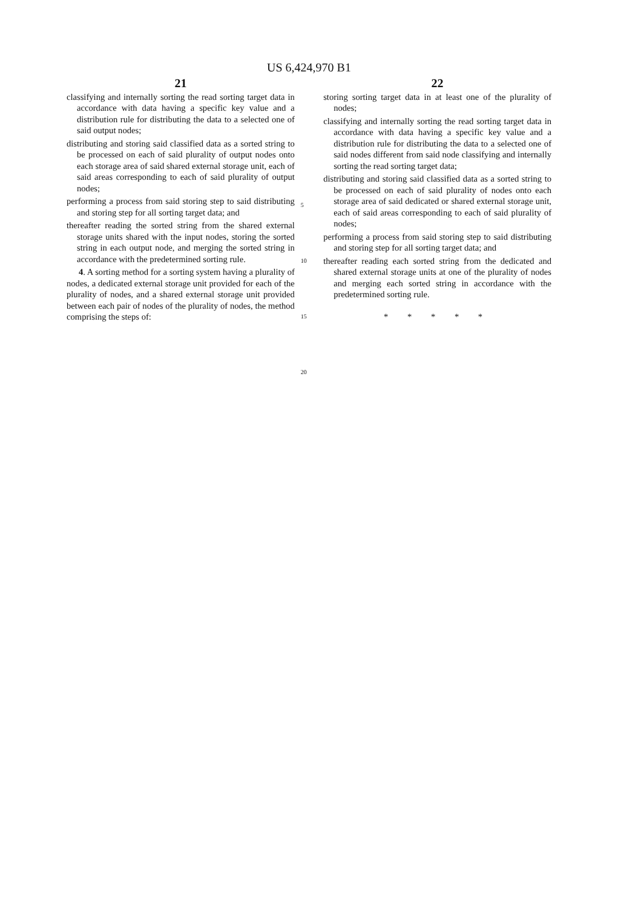US 6,424,970 B1
21
classifying and internally sorting the read sorting target data in accordance with data having a specific key value and a distribution rule for distributing the data to a selected one of said output nodes;
distributing and storing said classified data as a sorted string to be processed on each of said plurality of output nodes onto each storage area of said shared external storage unit, each of said areas corresponding to each of said plurality of output nodes;
performing a process from said storing step to said distributing and storing step for all sorting target data; and
thereafter reading the sorted string from the shared external storage units shared with the input nodes, storing the sorted string in each output node, and merging the sorted string in accordance with the predetermined sorting rule.
4. A sorting method for a sorting system having a plurality of nodes, a dedicated external storage unit provided for each of the plurality of nodes, and a shared external storage unit provided between each pair of nodes of the plurality of nodes, the method comprising the steps of:
5
10
15
20
22
storing sorting target data in at least one of the plurality of nodes;
classifying and internally sorting the read sorting target data in accordance with data having a specific key value and a distribution rule for distributing the data to a selected one of said nodes different from said node classifying and internally sorting the read sorting target data;
distributing and storing said classified data as a sorted string to be processed on each of said plurality of nodes onto each storage area of said dedicated or shared external storage unit, each of said areas corresponding to each of said plurality of nodes;
performing a process from said storing step to said distributing and storing step for all sorting target data; and
thereafter reading each sorted string from the dedicated and shared external storage units at one of the plurality of nodes and merging each sorted string in accordance with the predetermined sorting rule.
* * * * *